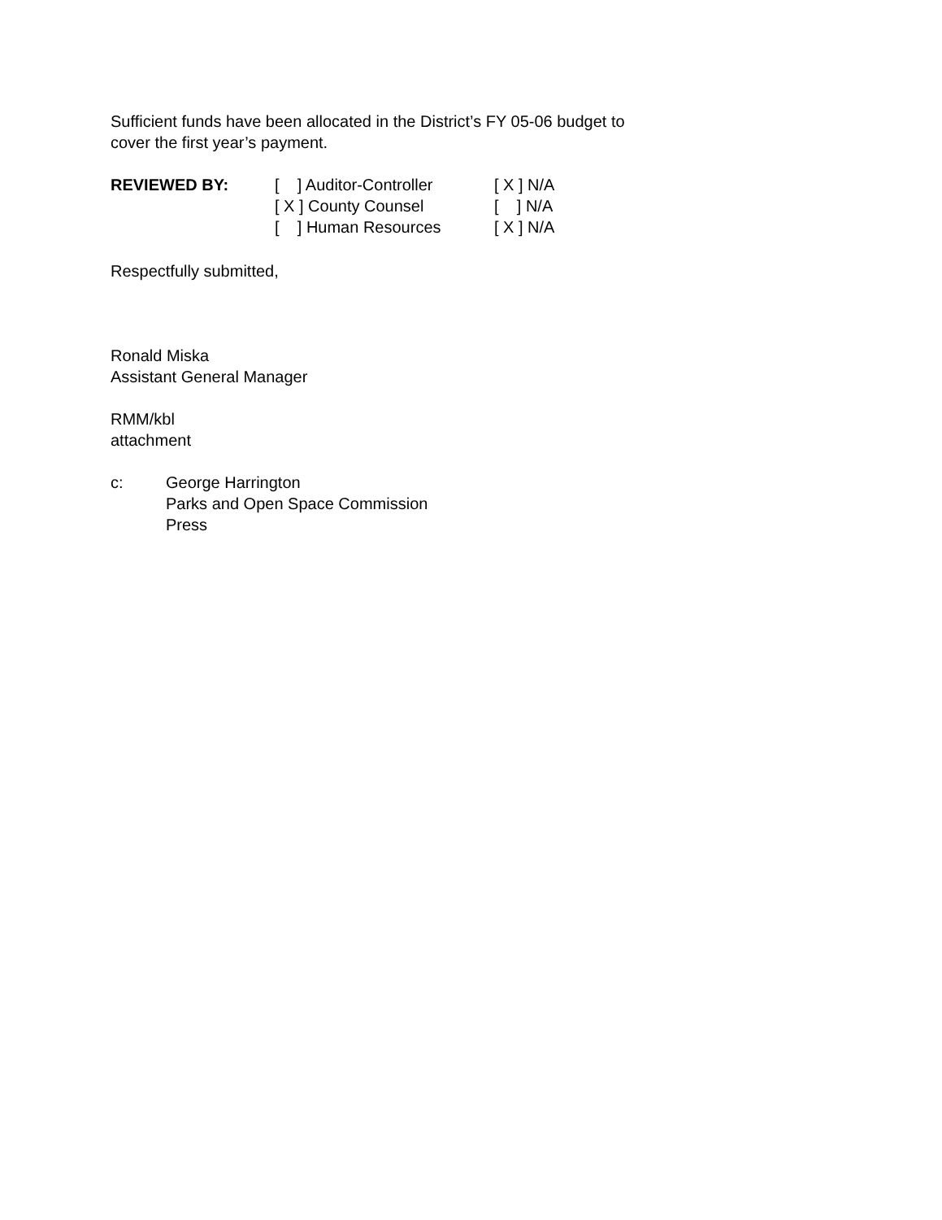Sufficient funds have been allocated in the District’s FY 05-06 budget to
cover the first year’s payment.
REVIEWED BY: [ ] Auditor-Controller
[ X ] County Counsel
[ ] Human Resources
[ X ] N/A
[ ] N/A
[ X ] N/A
Respectfully submitted,
Ronald Miska
Assistant General Manager
RMM/kbl
attachment
c: George Harrington
Parks and Open Space Commission
Press